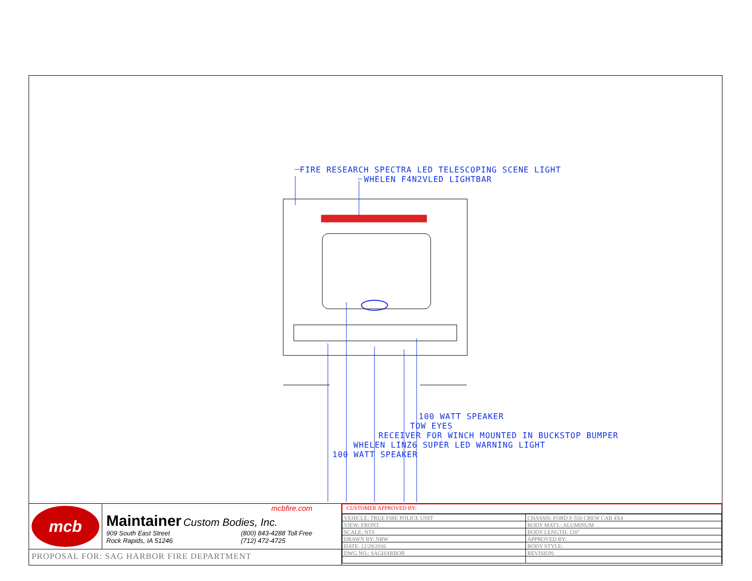FIRE RESEARCH SPECTRA LED TELESCOPING SCENE LIGHT
WHELEN F4N2VLED LIGHTBAR
100 WATT SPEAKER
TOW EYES
RECEIVER FOR WINCH MOUNTED IN BUCKSTOP BUMPER
WHELEN LINZ6 SUPER LED WARNING LIGHT
100 WATT SPEAKER
mcb
mcbfire.com
Maintainer Custom Bodies, Inc.
909 South East Street
Rock Rapids, IA 51246 (800) 843-4288 Toll Free
(712) 472-4725
PROPOSAL FOR: SAG HARBOR FIRE DEPARTMENT
CUSTOMER APPROVED BY:
| VEHICLE: TRUE FIRE POLICE UNIT | CHASSIS: FORD F-550 CREW CAB 4X4 |
| VIEW: FRONT | BODY MAT'L: ALUMINUM |
| SCALE: NTS | BODY LENGTH: 120" |
| DRAWN BY: NRW | APPROVED BY: |
| DATE: 12/28/2016 | BODY STYLE: |
| DWG NO.: SAGHARBOR | REVISION: |